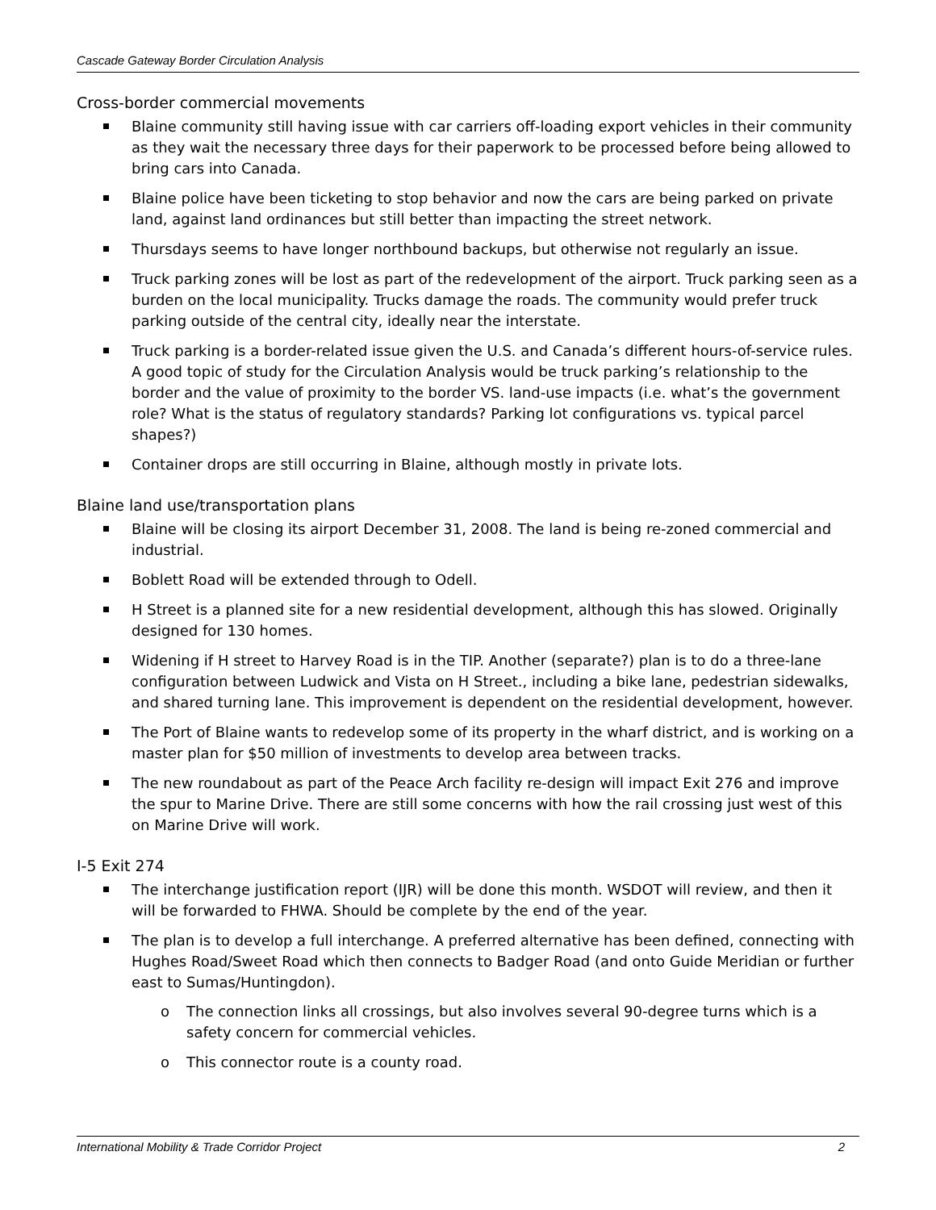Cascade Gateway Border Circulation Analysis
Cross-border commercial movements
Blaine community still having issue with car carriers off-loading export vehicles in their community as they wait the necessary three days for their paperwork to be processed before being allowed to bring cars into Canada.
Blaine police have been ticketing to stop behavior and now the cars are being parked on private land, against land ordinances but still better than impacting the street network.
Thursdays seems to have longer northbound backups, but otherwise not regularly an issue.
Truck parking zones will be lost as part of the redevelopment of the airport. Truck parking seen as a burden on the local municipality. Trucks damage the roads. The community would prefer truck parking outside of the central city, ideally near the interstate.
Truck parking is a border-related issue given the U.S. and Canada’s different hours-of-service rules. A good topic of study for the Circulation Analysis would be truck parking’s relationship to the border and the value of proximity to the border VS. land-use impacts (i.e. what’s the government role? What is the status of regulatory standards? Parking lot configurations vs. typical parcel shapes?)
Container drops are still occurring in Blaine, although mostly in private lots.
Blaine land use/transportation plans
Blaine will be closing its airport December 31, 2008. The land is being re-zoned commercial and industrial.
Boblett Road will be extended through to Odell.
H Street is a planned site for a new residential development, although this has slowed. Originally designed for 130 homes.
Widening if H street to Harvey Road is in the TIP. Another (separate?) plan is to do a three-lane configuration between Ludwick and Vista on H Street., including a bike lane, pedestrian sidewalks, and shared turning lane. This improvement is dependent on the residential development, however.
The Port of Blaine wants to redevelop some of its property in the wharf district, and is working on a master plan for $50 million of investments to develop area between tracks.
The new roundabout as part of the Peace Arch facility re-design will impact Exit 276 and improve the spur to Marine Drive. There are still some concerns with how the rail crossing just west of this on Marine Drive will work.
I-5 Exit 274
The interchange justification report (IJR) will be done this month. WSDOT will review, and then it will be forwarded to FHWA. Should be complete by the end of the year.
The plan is to develop a full interchange. A preferred alternative has been defined, connecting with Hughes Road/Sweet Road which then connects to Badger Road (and onto Guide Meridian or further east to Sumas/Huntingdon).
o The connection links all crossings, but also involves several 90-degree turns which is a safety concern for commercial vehicles.
o This connector route is a county road.
International Mobility & Trade Corridor Project 2